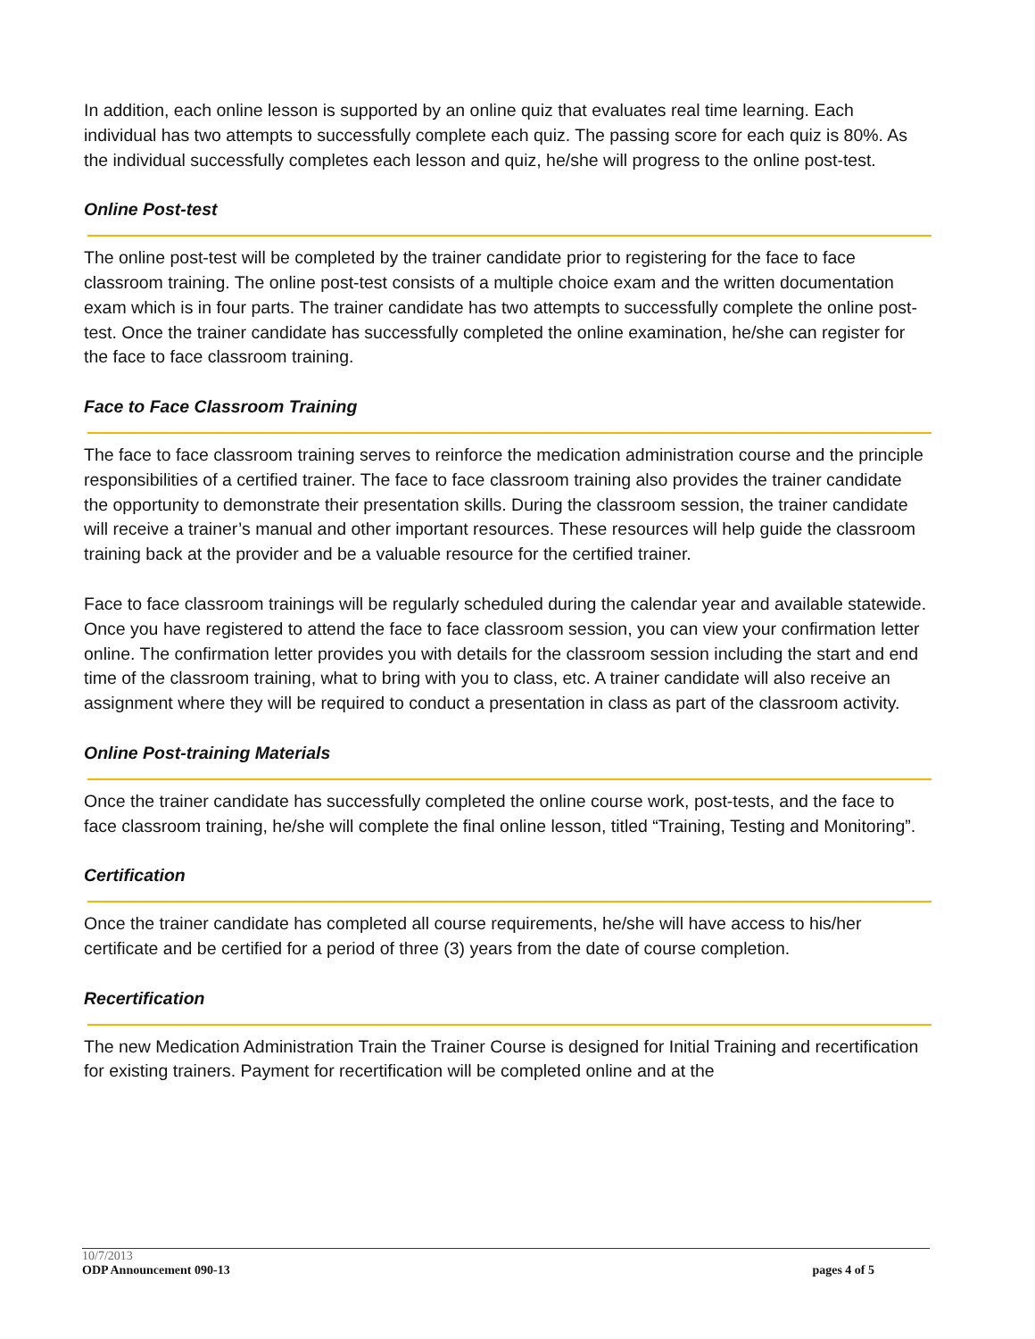In addition, each online lesson is supported by an online quiz that evaluates real time learning. Each individual has two attempts to successfully complete each quiz. The passing score for each quiz is 80%. As the individual successfully completes each lesson and quiz, he/she will progress to the online post-test.
Online Post-test
The online post-test will be completed by the trainer candidate prior to registering for the face to face classroom training. The online post-test consists of a multiple choice exam and the written documentation exam which is in four parts. The trainer candidate has two attempts to successfully complete the online post-test. Once the trainer candidate has successfully completed the online examination, he/she can register for the face to face classroom training.
Face to Face Classroom Training
The face to face classroom training serves to reinforce the medication administration course and the principle responsibilities of a certified trainer. The face to face classroom training also provides the trainer candidate the opportunity to demonstrate their presentation skills. During the classroom session, the trainer candidate will receive a trainer’s manual and other important resources. These resources will help guide the classroom training back at the provider and be a valuable resource for the certified trainer.
Face to face classroom trainings will be regularly scheduled during the calendar year and available statewide. Once you have registered to attend the face to face classroom session, you can view your confirmation letter online. The confirmation letter provides you with details for the classroom session including the start and end time of the classroom training, what to bring with you to class, etc. A trainer candidate will also receive an assignment where they will be required to conduct a presentation in class as part of the classroom activity.
Online Post-training Materials
Once the trainer candidate has successfully completed the online course work, post-tests, and the face to face classroom training, he/she will complete the final online lesson, titled “Training, Testing and Monitoring”.
Certification
Once the trainer candidate has completed all course requirements, he/she will have access to his/her certificate and be certified for a period of three (3) years from the date of course completion.
Recertification
The new Medication Administration Train the Trainer Course is designed for Initial Training and recertification for existing trainers. Payment for recertification will be completed online and at the
10/7/2013
ODP Announcement 090-13 pages 4 of 5